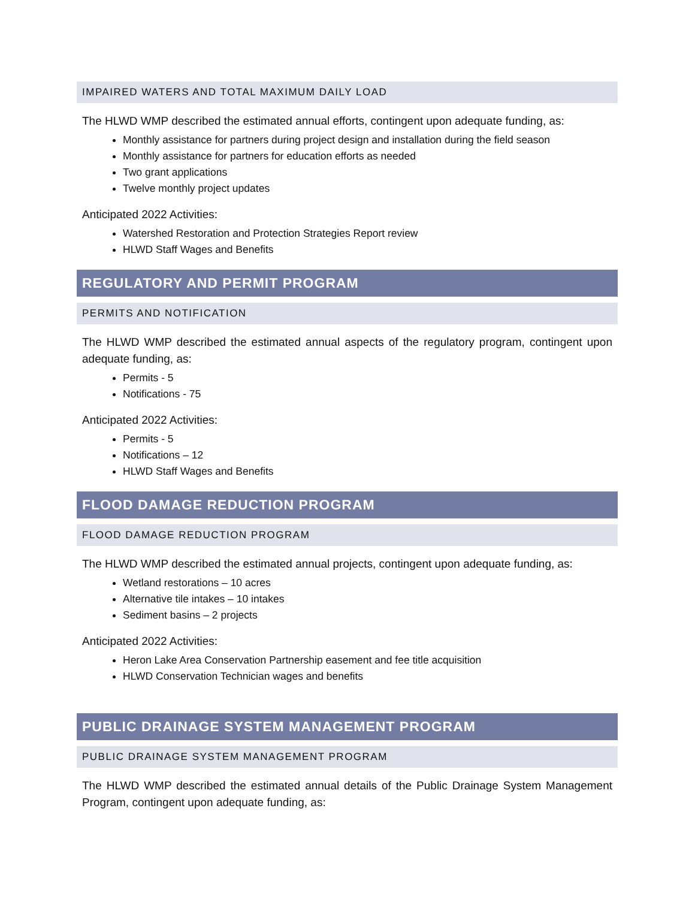IMPAIRED WATERS AND TOTAL MAXIMUM DAILY LOAD
The HLWD WMP described the estimated annual efforts, contingent upon adequate funding, as:
Monthly assistance for partners during project design and installation during the field season
Monthly assistance for partners for education efforts as needed
Two grant applications
Twelve monthly project updates
Anticipated 2022 Activities:
Watershed Restoration and Protection Strategies Report review
HLWD Staff Wages and Benefits
REGULATORY AND PERMIT PROGRAM
PERMITS AND NOTIFICATION
The HLWD WMP described the estimated annual aspects of the regulatory program, contingent upon adequate funding, as:
Permits - 5
Notifications - 75
Anticipated 2022 Activities:
Permits - 5
Notifications – 12
HLWD Staff Wages and Benefits
FLOOD DAMAGE REDUCTION PROGRAM
FLOOD DAMAGE REDUCTION PROGRAM
The HLWD WMP described the estimated annual projects, contingent upon adequate funding, as:
Wetland restorations – 10 acres
Alternative tile intakes – 10 intakes
Sediment basins – 2 projects
Anticipated 2022 Activities:
Heron Lake Area Conservation Partnership easement and fee title acquisition
HLWD Conservation Technician wages and benefits
PUBLIC DRAINAGE SYSTEM MANAGEMENT PROGRAM
PUBLIC DRAINAGE SYSTEM MANAGEMENT PROGRAM
The HLWD WMP described the estimated annual details of the Public Drainage System Management Program, contingent upon adequate funding, as: